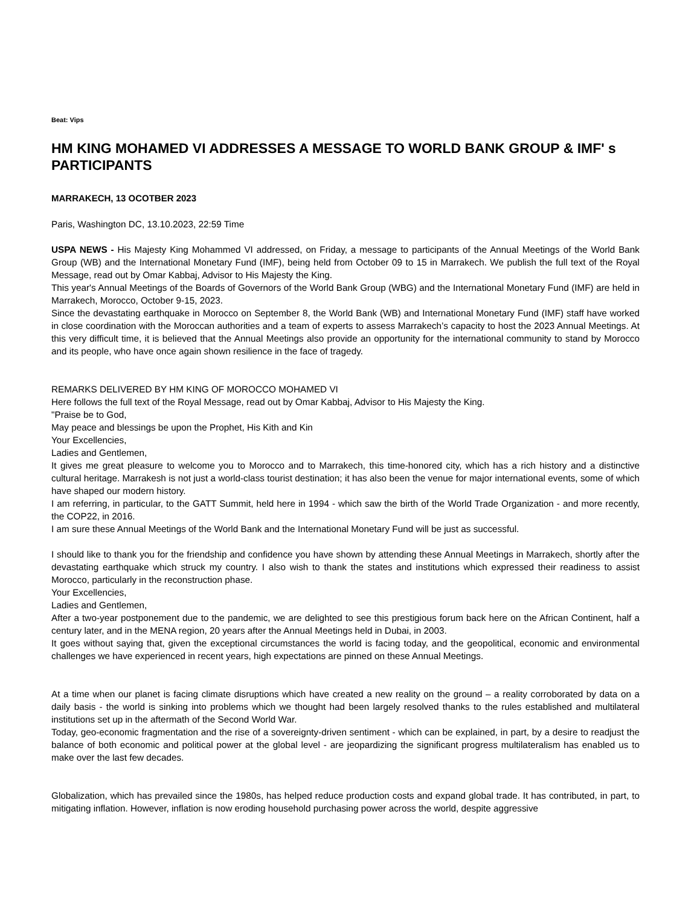Beat: Vips
HM KING MOHAMED VI ADDRESSES A MESSAGE TO WORLD BANK GROUP & IMF' s PARTICIPANTS
MARRAKECH, 13 OCOTBER 2023
Paris, Washington DC, 13.10.2023, 22:59 Time
USPA NEWS - His Majesty King Mohammed VI addressed, on Friday, a message to participants of the Annual Meetings of the World Bank Group (WB) and the International Monetary Fund (IMF), being held from October 09 to 15 in Marrakech. We publish the full text of the Royal Message, read out by Omar Kabbaj, Advisor to His Majesty the King.
This year's Annual Meetings of the Boards of Governors of the World Bank Group (WBG) and the International Monetary Fund (IMF) are held in Marrakech, Morocco, October 9-15, 2023.
Since the devastating earthquake in Morocco on September 8, the World Bank (WB) and International Monetary Fund (IMF) staff have worked in close coordination with the Moroccan authorities and a team of experts to assess Marrakech’s capacity to host the 2023 Annual Meetings. At this very difficult time, it is believed that the Annual Meetings also provide an opportunity for the international community to stand by Morocco and its people, who have once again shown resilience in the face of tragedy.
REMARKS DELIVERED BY HM KING OF MOROCCO MOHAMED VI
Here follows the full text of the Royal Message, read out by Omar Kabbaj, Advisor to His Majesty the King.
"Praise be to God,
May peace and blessings be upon the Prophet, His Kith and Kin
Your Excellencies,
Ladies and Gentlemen,
It gives me great pleasure to welcome you to Morocco and to Marrakech, this time-honored city, which has a rich history and a distinctive cultural heritage. Marrakesh is not just a world-class tourist destination; it has also been the venue for major international events, some of which have shaped our modern history.
I am referring, in particular, to the GATT Summit, held here in 1994 - which saw the birth of the World Trade Organization - and more recently, the COP22, in 2016.
I am sure these Annual Meetings of the World Bank and the International Monetary Fund will be just as successful.
I should like to thank you for the friendship and confidence you have shown by attending these Annual Meetings in Marrakech, shortly after the devastating earthquake which struck my country. I also wish to thank the states and institutions which expressed their readiness to assist Morocco, particularly in the reconstruction phase.
Your Excellencies,
Ladies and Gentlemen,
After a two-year postponement due to the pandemic, we are delighted to see this prestigious forum back here on the African Continent, half a century later, and in the MENA region, 20 years after the Annual Meetings held in Dubai, in 2003.
It goes without saying that, given the exceptional circumstances the world is facing today, and the geopolitical, economic and environmental challenges we have experienced in recent years, high expectations are pinned on these Annual Meetings.
At a time when our planet is facing climate disruptions which have created a new reality on the ground – a reality corroborated by data on a daily basis - the world is sinking into problems which we thought had been largely resolved thanks to the rules established and multilateral institutions set up in the aftermath of the Second World War.
Today, geo-economic fragmentation and the rise of a sovereignty-driven sentiment - which can be explained, in part, by a desire to readjust the balance of both economic and political power at the global level - are jeopardizing the significant progress multilateralism has enabled us to make over the last few decades.
Globalization, which has prevailed since the 1980s, has helped reduce production costs and expand global trade. It has contributed, in part, to mitigating inflation. However, inflation is now eroding household purchasing power across the world, despite aggressive